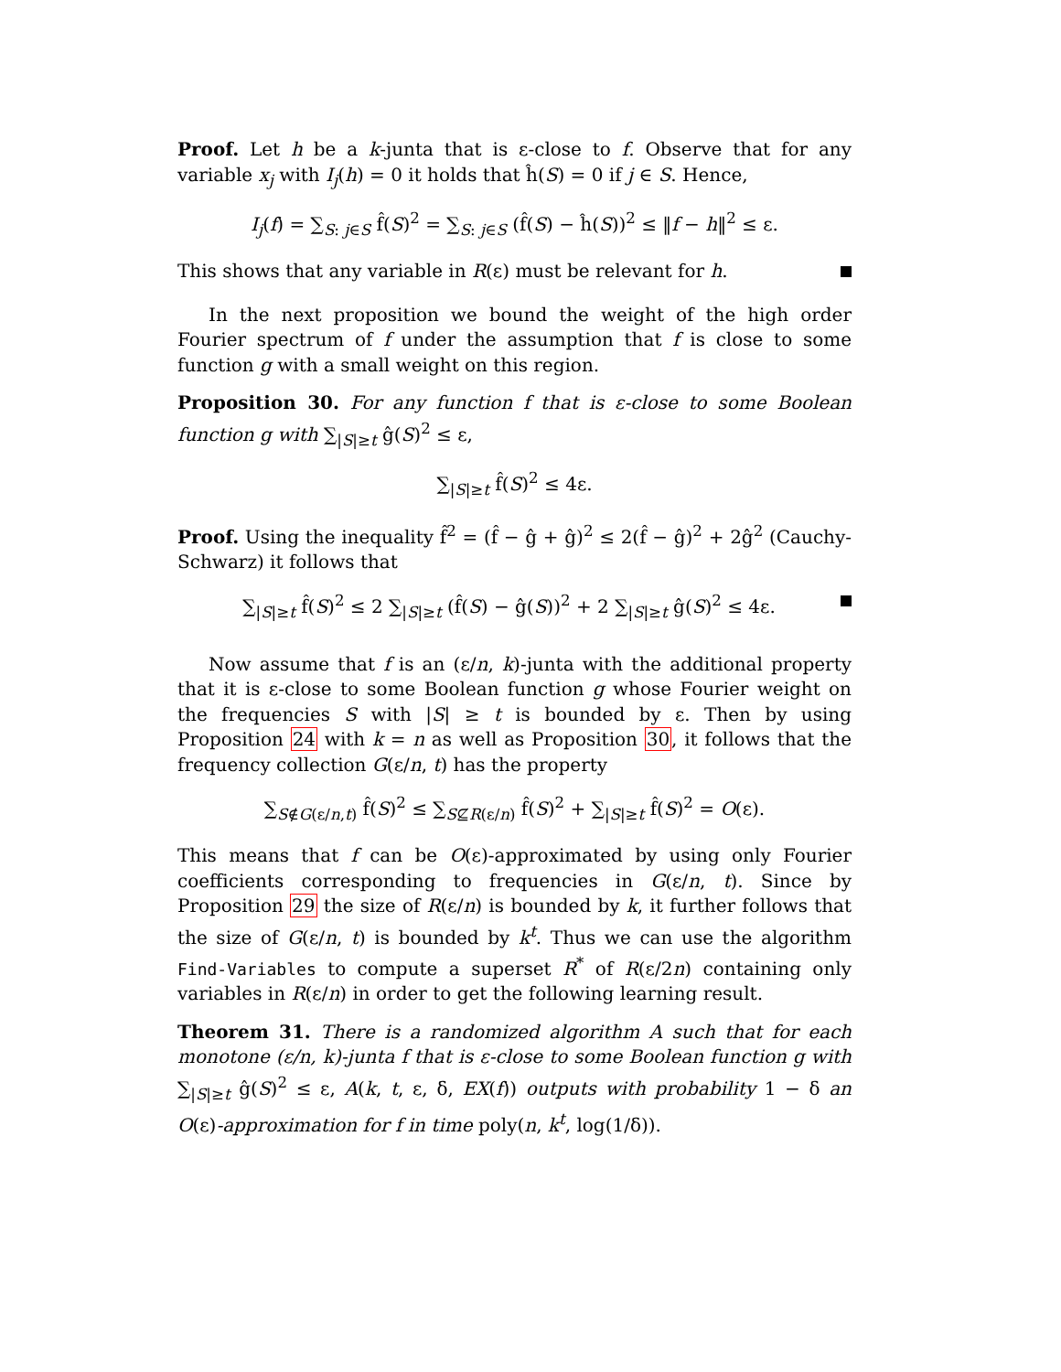Proof. Let h be a k-junta that is ε-close to f. Observe that for any variable x<sub>j</sub> with I<sub>j</sub>(h) = 0 it holds that ĥ(S) = 0 if j ∈ S. Hence,
I<sub>j</sub>(f) = ∑<sub>S: j∈S</sub> f̂(S)<sup>2</sup> = ∑<sub>S: j∈S</sub> (f̂(S) − ĥ(S))<sup>2</sup> ≤ ‖f − h‖<sup>2</sup> ≤ ε.
This shows that any variable in R(ε) must be relevant for h.
In the next proposition we bound the weight of the high order Fourier spectrum of f under the assumption that f is close to some function g with a small weight on this region.
Proposition 30. For any function f that is ε-close to some Boolean function g with ∑<sub>|S|≥t</sub> ĝ(S)<sup>2</sup> ≤ ε,
∑<sub>|S|≥t</sub> f̂(S)<sup>2</sup> ≤ 4ε.
Proof. Using the inequality f̂<sup>2</sup> = (f̂ − ĝ + ĝ)<sup>2</sup> ≤ 2(f̂ − ĝ)<sup>2</sup> + 2ĝ<sup>2</sup> (Cauchy-Schwarz) it follows that
∑<sub>|S|≥t</sub> f̂(S)<sup>2</sup> ≤ 2 ∑<sub>|S|≥t</sub> (f̂(S) − ĝ(S))<sup>2</sup> + 2 ∑<sub>|S|≥t</sub> ĝ(S)<sup>2</sup> ≤ 4ε.
Now assume that f is an (ε/n, k)-junta with the additional property that it is ε-close to some Boolean function g whose Fourier weight on the frequencies S with |S| ≥ t is bounded by ε. Then by using Proposition 24 with k = n as well as Proposition 30, it follows that the frequency collection G(ε/n, t) has the property
∑<sub>S∉G(ε/n,t)</sub> f̂(S)<sup>2</sup> ≤ ∑<sub>S⊈R(ε/n)</sub> f̂(S)<sup>2</sup> + ∑<sub>|S|≥t</sub> f̂(S)<sup>2</sup> = O(ε).
This means that f can be O(ε)-approximated by using only Fourier coefficients corresponding to frequencies in G(ε/n, t). Since by Proposition 29 the size of R(ε/n) is bounded by k, it further follows that the size of G(ε/n, t) is bounded by k<sup>t</sup>. Thus we can use the algorithm Find-Variables to compute a superset R<sup>*</sup> of R(ε/2n) containing only variables in R(ε/n) in order to get the following learning result.
Theorem 31. There is a randomized algorithm A such that for each monotone (ε/n, k)-junta f that is ε-close to some Boolean function g with ∑<sub>|S|≥t</sub> ĝ(S)<sup>2</sup> ≤ ε, A(k, t, ε, δ, EX(f)) outputs with probability 1 − δ an O(ε)-approximation for f in time poly(n, k<sup>t</sup>, log(1/δ)).